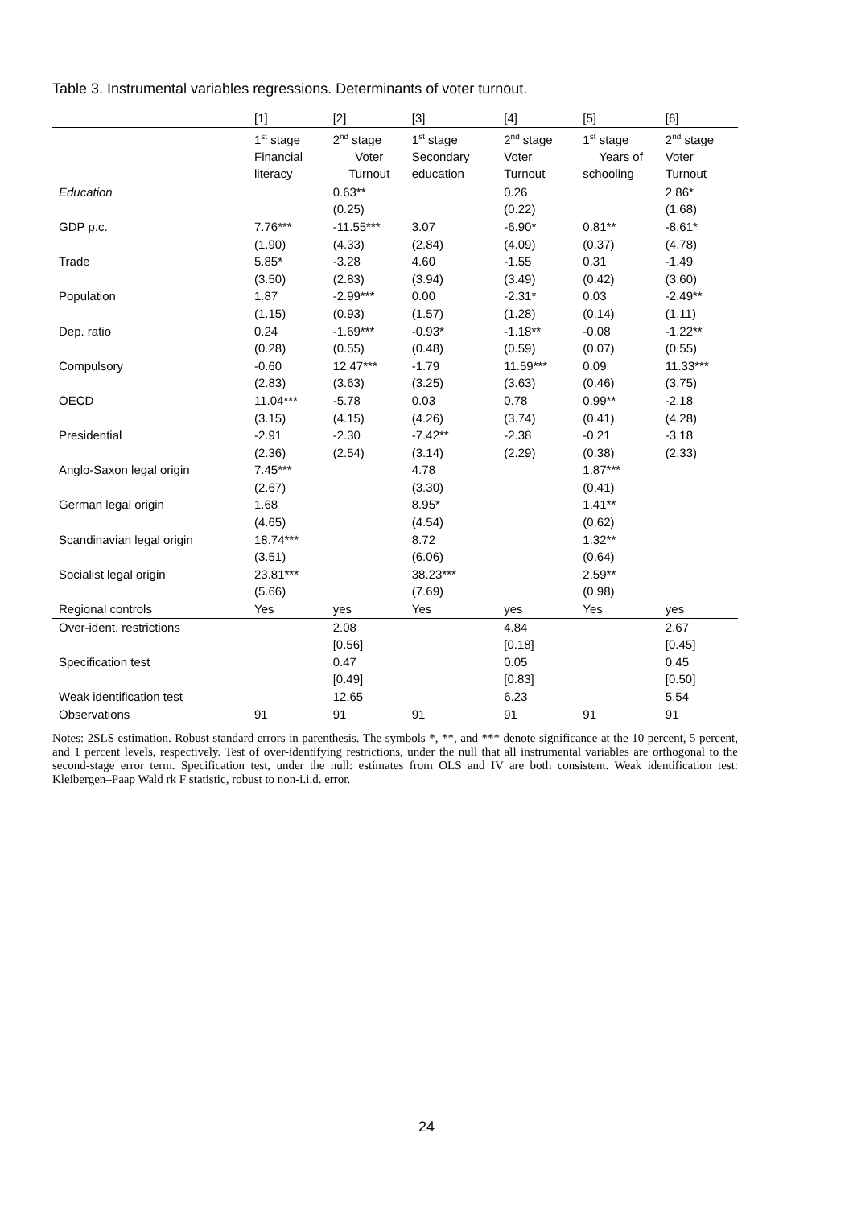Table 3. Instrumental variables regressions. Determinants of voter turnout.
| | [1] | [2] | [3] | [4] | [5] | [6] |
| | 1<sup>st</sup> stage | 2<sup>nd</sup> stage | 1<sup>st</sup> stage | 2<sup>nd</sup> stage | 1<sup>st</sup> stage | 2<sup>nd</sup> stage |
| | Financial | Voter | Secondary | Voter | Years of | Voter |
| | literacy | Turnout | education | Turnout | schooling | Turnout |
| Education | | 0.63** | | 0.26 | | 2.86* |
| | | (0.25) | | (0.22) | | (1.68) |
| GDP p.c. | 7.76*** | -11.55*** | 3.07 | -6.90* | 0.81** | -8.61* |
| | (1.90) | (4.33) | (2.84) | (4.09) | (0.37) | (4.78) |
| Trade | 5.85* | -3.28 | 4.60 | -1.55 | 0.31 | -1.49 |
| | (3.50) | (2.83) | (3.94) | (3.49) | (0.42) | (3.60) |
| Population | 1.87 | -2.99*** | 0.00 | -2.31* | 0.03 | -2.49** |
| | (1.15) | (0.93) | (1.57) | (1.28) | (0.14) | (1.11) |
| Dep. ratio | 0.24 | -1.69*** | -0.93* | -1.18** | -0.08 | -1.22** |
| | (0.28) | (0.55) | (0.48) | (0.59) | (0.07) | (0.55) |
| Compulsory | -0.60 | 12.47*** | -1.79 | 11.59*** | 0.09 | 11.33*** |
| | (2.83) | (3.63) | (3.25) | (3.63) | (0.46) | (3.75) |
| OECD | 11.04*** | -5.78 | 0.03 | 0.78 | 0.99** | -2.18 |
| | (3.15) | (4.15) | (4.26) | (3.74) | (0.41) | (4.28) |
| Presidential | -2.91 | -2.30 | -7.42** | -2.38 | -0.21 | -3.18 |
| | (2.36) | (2.54) | (3.14) | (2.29) | (0.38) | (2.33) |
| Anglo-Saxon legal origin | 7.45*** | | 4.78 | | 1.87*** | |
| | (2.67) | | (3.30) | | (0.41) | |
| German legal origin | 1.68 | | 8.95* | | 1.41** | |
| | (4.65) | | (4.54) | | (0.62) | |
| Scandinavian legal origin | 18.74*** | | 8.72 | | 1.32** | |
| | (3.51) | | (6.06) | | (0.64) | |
| Socialist legal origin | 23.81*** | | 38.23*** | | 2.59** | |
| | (5.66) | | (7.69) | | (0.98) | |
| Regional controls | Yes | yes | Yes | yes | Yes | yes |
| Over-ident. restrictions | | 2.08 | | 4.84 | | 2.67 |
| | | [0.56] | | [0.18] | | [0.45] |
| Specification test | | 0.47 | | 0.05 | | 0.45 |
| | | [0.49] | | [0.83] | | [0.50] |
| Weak identification test | | 12.65 | | 6.23 | | 5.54 |
| Observations | 91 | 91 | 91 | 91 | 91 | 91 |
Notes: 2SLS estimation. Robust standard errors in parenthesis. The symbols *, **, and *** denote significance at the 10 percent, 5 percent, and 1 percent levels, respectively. Test of over-identifying restrictions, under the null that all instrumental variables are orthogonal to the second-stage error term. Specification test, under the null: estimates from OLS and IV are both consistent. Weak identification test: Kleibergen–Paap Wald rk F statistic, robust to non-i.i.d. error.
24